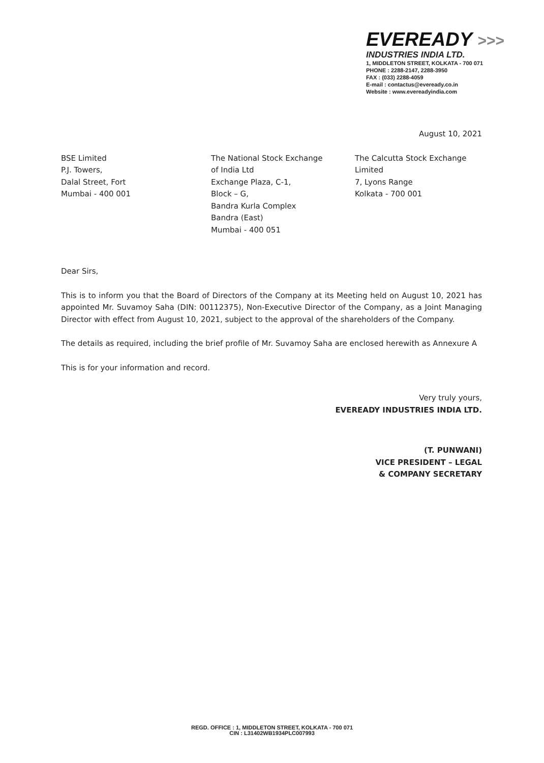EVEREADY >>>
INDUSTRIES INDIA LTD.
1, MIDDLETON STREET, KOLKATA - 700 071
PHONE : 2288-2147, 2288-3950
FAX : (033) 2288-4059
E-mail : contactus@eveready.co.in
Website : www.evereadyindia.com
August 10, 2021
BSE Limited
P.J. Towers,
Dalal Street, Fort
Mumbai - 400 001
The National Stock Exchange
of India Ltd
Exchange Plaza, C-1,
Block – G,
Bandra Kurla Complex
Bandra (East)
Mumbai - 400 051
The Calcutta Stock Exchange
Limited
7, Lyons Range
Kolkata - 700 001
Dear Sirs,
This is to inform you that the Board of Directors of the Company at its Meeting held on August 10, 2021 has appointed Mr. Suvamoy Saha (DIN: 00112375), Non-Executive Director of the Company, as a Joint Managing Director with effect from August 10, 2021, subject to the approval of the shareholders of the Company.
The details as required, including the brief profile of Mr. Suvamoy Saha are enclosed herewith as Annexure A
This is for your information and record.
Very truly yours,
EVEREADY INDUSTRIES INDIA LTD.
(T. PUNWANI)
VICE PRESIDENT – LEGAL
& COMPANY SECRETARY
REGD. OFFICE : 1, MIDDLETON STREET, KOLKATA - 700 071
CIN : L31402WB1934PLC007993